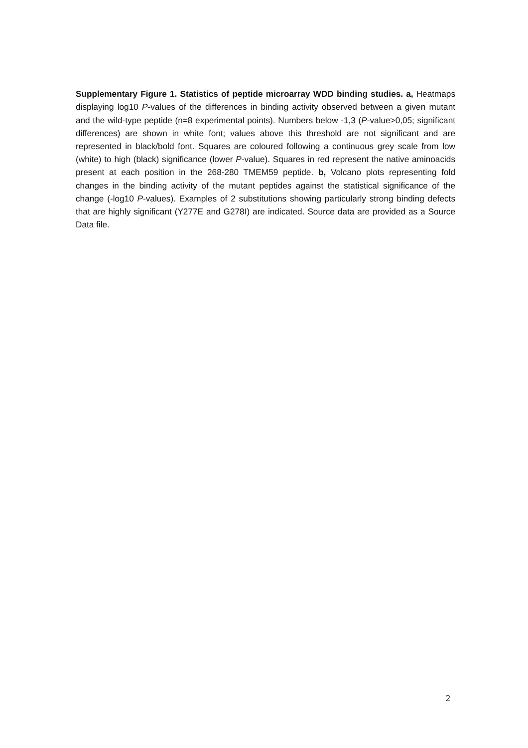Supplementary Figure 1. Statistics of peptide microarray WDD binding studies. a, Heatmaps displaying log10 P-values of the differences in binding activity observed between a given mutant and the wild-type peptide (n=8 experimental points). Numbers below -1,3 (P-value>0,05; significant differences) are shown in white font; values above this threshold are not significant and are represented in black/bold font. Squares are coloured following a continuous grey scale from low (white) to high (black) significance (lower P-value). Squares in red represent the native aminoacids present at each position in the 268-280 TMEM59 peptide. b, Volcano plots representing fold changes in the binding activity of the mutant peptides against the statistical significance of the change (-log10 P-values). Examples of 2 substitutions showing particularly strong binding defects that are highly significant (Y277E and G278I) are indicated. Source data are provided as a Source Data file.
2